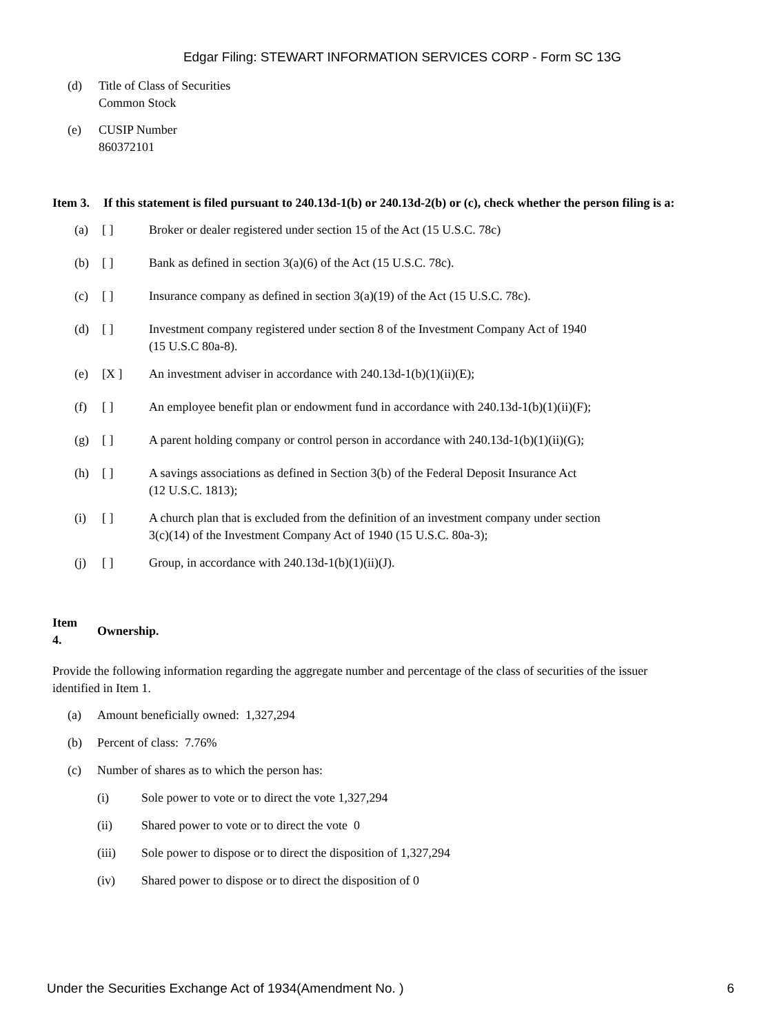Edgar Filing: STEWART INFORMATION SERVICES CORP - Form SC 13G
(d) Title of Class of Securities
Common Stock
(e) CUSIP Number
860372101
Item 3. If this statement is filed pursuant to 240.13d-1(b) or 240.13d-2(b) or (c), check whether the person filing is a:
(a) [ ] Broker or dealer registered under section 15 of the Act (15 U.S.C. 78c)
(b) [ ] Bank as defined in section 3(a)(6) of the Act (15 U.S.C. 78c).
(c) [ ] Insurance company as defined in section 3(a)(19) of the Act (15 U.S.C. 78c).
(d) [ ] Investment company registered under section 8 of the Investment Company Act of 1940
(15 U.S.C 80a-8).
(e) [X ] An investment adviser in accordance with 240.13d-1(b)(1)(ii)(E);
(f) [ ] An employee benefit plan or endowment fund in accordance with 240.13d-1(b)(1)(ii)(F);
(g) [ ] A parent holding company or control person in accordance with 240.13d-1(b)(1)(ii)(G);
(h) [ ] A savings associations as defined in Section 3(b) of the Federal Deposit Insurance Act
(12 U.S.C. 1813);
(i) [ ] A church plan that is excluded from the definition of an investment company under section
3(c)(14) of the Investment Company Act of 1940 (15 U.S.C. 80a-3);
(j) [ ] Group, in accordance with 240.13d-1(b)(1)(ii)(J).
Item
4. Ownership.
Provide the following information regarding the aggregate number and percentage of the class of securities of the issuer identified in Item 1.
(a) Amount beneficially owned: 1,327,294
(b) Percent of class: 7.76%
(c) Number of shares as to which the person has:
(i) Sole power to vote or to direct the vote 1,327,294
(ii) Shared power to vote or to direct the vote 0
(iii) Sole power to dispose or to direct the disposition of 1,327,294
(iv) Shared power to dispose or to direct the disposition of 0
Under the Securities Exchange Act of 1934(Amendment No. ) 6